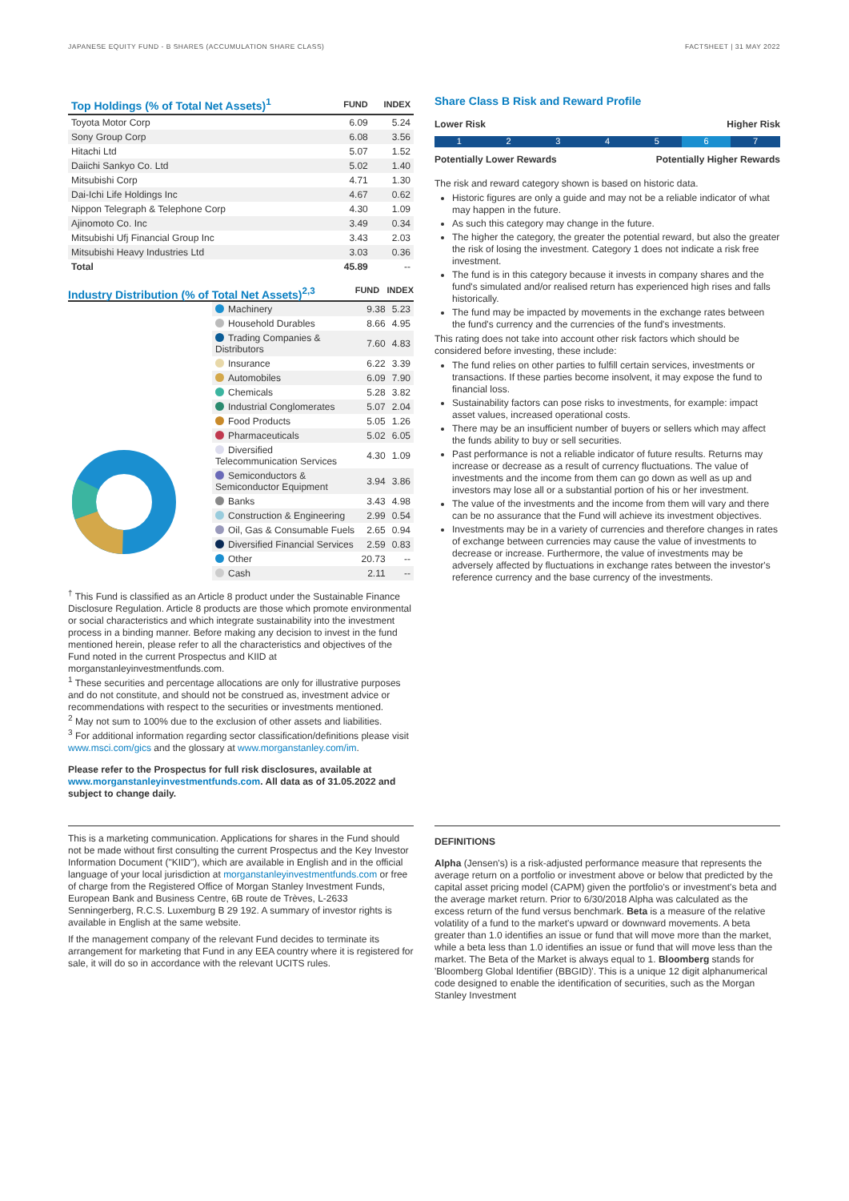JAPANESE EQUITY FUND - B SHARES (ACCUMULATION SHARE CLASS) FACTSHEET | 31 MAY 2022
| Top Holdings (% of Total Net Assets)<sup>1</sup> | FUND | INDEX |
| --- | --- | --- |
| Toyota Motor Corp | 6.09 | 5.24 |
| Sony Group Corp | 6.08 | 3.56 |
| Hitachi Ltd | 5.07 | 1.52 |
| Daiichi Sankyo Co. Ltd | 5.02 | 1.40 |
| Mitsubishi Corp | 4.71 | 1.30 |
| Dai-Ichi Life Holdings Inc | 4.67 | 0.62 |
| Nippon Telegraph & Telephone Corp | 4.30 | 1.09 |
| Ajinomoto Co. Inc | 3.49 | 0.34 |
| Mitsubishi Ufj Financial Group Inc | 3.43 | 2.03 |
| Mitsubishi Heavy Industries Ltd | 3.03 | 0.36 |
| Total | 45.89 | -- |
Industry Distribution (% of Total Net Assets)<sup>2,3</sup>
FUND INDEX
| Machinery | 9.38 | 5.23 |
| Household Durables | 8.66 | 4.95 |
| Trading Companies & Distributors | 7.60 | 4.83 |
| Insurance | 6.22 | 3.39 |
| Automobiles | 6.09 | 7.90 |
| Chemicals | 5.28 | 3.82 |
| Industrial Conglomerates | 5.07 | 2.04 |
| Food Products | 5.05 | 1.26 |
| Pharmaceuticals | 5.02 | 6.05 |
| Diversified Telecommunication Services | 4.30 | 1.09 |
| Semiconductors & Semiconductor Equipment | 3.94 | 3.86 |
| Banks | 3.43 | 4.98 |
| Construction & Engineering | 2.99 | 0.54 |
| Oil, Gas & Consumable Fuels | 2.65 | 0.94 |
| Diversified Financial Services | 2.59 | 0.83 |
| Other | 20.73 | -- |
| Cash | 2.11 | -- |
<sup>†</sup> This Fund is classified as an Article 8 product under the Sustainable Finance Disclosure Regulation. Article 8 products are those which promote environmental or social characteristics and which integrate sustainability into the investment process in a binding manner. Before making any decision to invest in the fund mentioned herein, please refer to all the characteristics and objectives of the Fund noted in the current Prospectus and KIID at morganstanleyinvestmentfunds.com.
<sup>1</sup> These securities and percentage allocations are only for illustrative purposes and do not constitute, and should not be construed as, investment advice or recommendations with respect to the securities or investments mentioned.
<sup>2</sup> May not sum to 100% due to the exclusion of other assets and liabilities.
<sup>3</sup> For additional information regarding sector classification/definitions please visit www.msci.com/gics and the glossary at www.morganstanley.com/im.
Please refer to the Prospectus for full risk disclosures, available at www.morganstanleyinvestmentfunds.com. All data as of 31.05.2022 and subject to change daily.
Share Class B Risk and Reward Profile
Lower Risk Higher Risk
1 2 3 4 5 6 7
Potentially Lower Rewards Potentially Higher Rewards
The risk and reward category shown is based on historic data.
Historic figures are only a guide and may not be a reliable indicator of what may happen in the future.
As such this category may change in the future.
The higher the category, the greater the potential reward, but also the greater the risk of losing the investment. Category 1 does not indicate a risk free investment.
The fund is in this category because it invests in company shares and the fund's simulated and/or realised return has experienced high rises and falls historically.
The fund may be impacted by movements in the exchange rates between the fund's currency and the currencies of the fund's investments.
This rating does not take into account other risk factors which should be considered before investing, these include:
The fund relies on other parties to fulfill certain services, investments or transactions. If these parties become insolvent, it may expose the fund to financial loss.
Sustainability factors can pose risks to investments, for example: impact asset values, increased operational costs.
There may be an insufficient number of buyers or sellers which may affect the funds ability to buy or sell securities.
Past performance is not a reliable indicator of future results. Returns may increase or decrease as a result of currency fluctuations. The value of investments and the income from them can go down as well as up and investors may lose all or a substantial portion of his or her investment.
The value of the investments and the income from them will vary and there can be no assurance that the Fund will achieve its investment objectives.
Investments may be in a variety of currencies and therefore changes in rates of exchange between currencies may cause the value of investments to decrease or increase. Furthermore, the value of investments may be adversely affected by fluctuations in exchange rates between the investor's reference currency and the base currency of the investments.
This is a marketing communication. Applications for shares in the Fund should not be made without first consulting the current Prospectus and the Key Investor Information Document ("KIID"), which are available in English and in the official language of your local jurisdiction at morganstanleyinvestmentfunds.com or free of charge from the Registered Office of Morgan Stanley Investment Funds, European Bank and Business Centre, 6B route de Trèves, L-2633 Senningerberg, R.C.S. Luxemburg B 29 192. A summary of investor rights is available in English at the same website.
If the management company of the relevant Fund decides to terminate its arrangement for marketing that Fund in any EEA country where it is registered for sale, it will do so in accordance with the relevant UCITS rules.
DEFINITIONS
Alpha (Jensen's) is a risk-adjusted performance measure that represents the average return on a portfolio or investment above or below that predicted by the capital asset pricing model (CAPM) given the portfolio's or investment's beta and the average market return. Prior to 6/30/2018 Alpha was calculated as the excess return of the fund versus benchmark. Beta is a measure of the relative volatility of a fund to the market's upward or downward movements. A beta greater than 1.0 identifies an issue or fund that will move more than the market, while a beta less than 1.0 identifies an issue or fund that will move less than the market. The Beta of the Market is always equal to 1. Bloomberg stands for 'Bloomberg Global Identifier (BBGID)'. This is a unique 12 digit alphanumerical code designed to enable the identification of securities, such as the Morgan Stanley Investment